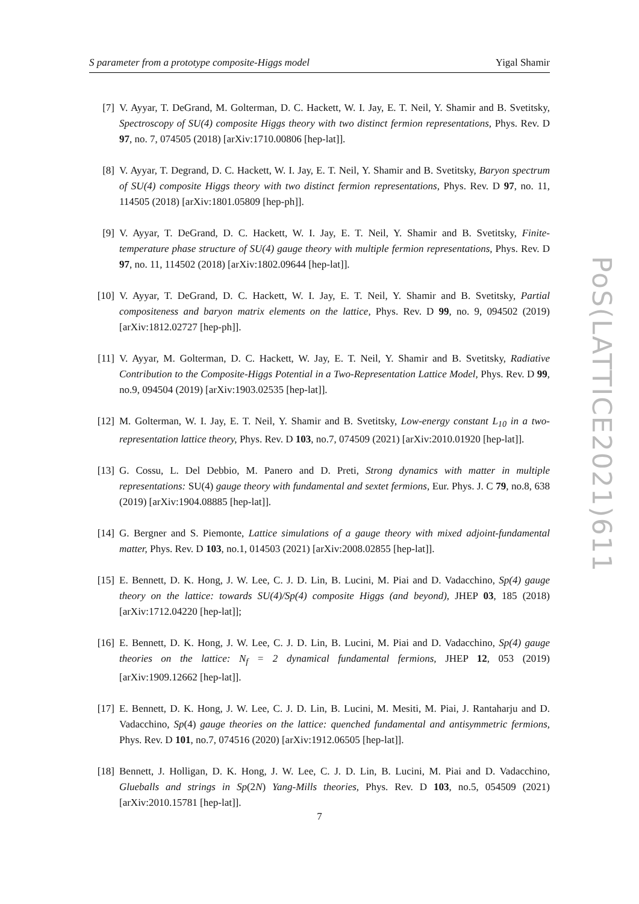S parameter from a prototype composite-Higgs model Yigal Shamir
[7] V. Ayyar, T. DeGrand, M. Golterman, D. C. Hackett, W. I. Jay, E. T. Neil, Y. Shamir and B. Svetitsky, Spectroscopy of SU(4) composite Higgs theory with two distinct fermion representations, Phys. Rev. D 97, no. 7, 074505 (2018) [arXiv:1710.00806 [hep-lat]].
[8] V. Ayyar, T. Degrand, D. C. Hackett, W. I. Jay, E. T. Neil, Y. Shamir and B. Svetitsky, Baryon spectrum of SU(4) composite Higgs theory with two distinct fermion representations, Phys. Rev. D 97, no. 11, 114505 (2018) [arXiv:1801.05809 [hep-ph]].
[9] V. Ayyar, T. DeGrand, D. C. Hackett, W. I. Jay, E. T. Neil, Y. Shamir and B. Svetitsky, Finite-temperature phase structure of SU(4) gauge theory with multiple fermion representations, Phys. Rev. D 97, no. 11, 114502 (2018) [arXiv:1802.09644 [hep-lat]].
[10] V. Ayyar, T. DeGrand, D. C. Hackett, W. I. Jay, E. T. Neil, Y. Shamir and B. Svetitsky, Partial compositeness and baryon matrix elements on the lattice, Phys. Rev. D 99, no. 9, 094502 (2019) [arXiv:1812.02727 [hep-ph]].
[11] V. Ayyar, M. Golterman, D. C. Hackett, W. Jay, E. T. Neil, Y. Shamir and B. Svetitsky, Radiative Contribution to the Composite-Higgs Potential in a Two-Representation Lattice Model, Phys. Rev. D 99, no.9, 094504 (2019) [arXiv:1903.02535 [hep-lat]].
[12] M. Golterman, W. I. Jay, E. T. Neil, Y. Shamir and B. Svetitsky, Low-energy constant L<sub>10</sub> in a two-representation lattice theory, Phys. Rev. D 103, no.7, 074509 (2021) [arXiv:2010.01920 [hep-lat]].
[13] G. Cossu, L. Del Debbio, M. Panero and D. Preti, Strong dynamics with matter in multiple representations: SU(4) gauge theory with fundamental and sextet fermions, Eur. Phys. J. C 79, no.8, 638 (2019) [arXiv:1904.08885 [hep-lat]].
[14] G. Bergner and S. Piemonte, Lattice simulations of a gauge theory with mixed adjoint-fundamental matter, Phys. Rev. D 103, no.1, 014503 (2021) [arXiv:2008.02855 [hep-lat]].
[15] E. Bennett, D. K. Hong, J. W. Lee, C. J. D. Lin, B. Lucini, M. Piai and D. Vadacchino, Sp(4) gauge theory on the lattice: towards SU(4)/Sp(4) composite Higgs (and beyond), JHEP 03, 185 (2018) [arXiv:1712.04220 [hep-lat]];
[16] E. Bennett, D. K. Hong, J. W. Lee, C. J. D. Lin, B. Lucini, M. Piai and D. Vadacchino, Sp(4) gauge theories on the lattice: N<sub>f</sub> = 2 dynamical fundamental fermions, JHEP 12, 053 (2019) [arXiv:1909.12662 [hep-lat]].
[17] E. Bennett, D. K. Hong, J. W. Lee, C. J. D. Lin, B. Lucini, M. Mesiti, M. Piai, J. Rantaharju and D. Vadacchino, Sp(4) gauge theories on the lattice: quenched fundamental and antisymmetric fermions, Phys. Rev. D 101, no.7, 074516 (2020) [arXiv:1912.06505 [hep-lat]].
[18] Bennett, J. Holligan, D. K. Hong, J. W. Lee, C. J. D. Lin, B. Lucini, M. Piai and D. Vadacchino, Glueballs and strings in Sp(2N) Yang-Mills theories, Phys. Rev. D 103, no.5, 054509 (2021) [arXiv:2010.15781 [hep-lat]].
7
PoS(LATTICE2021)611